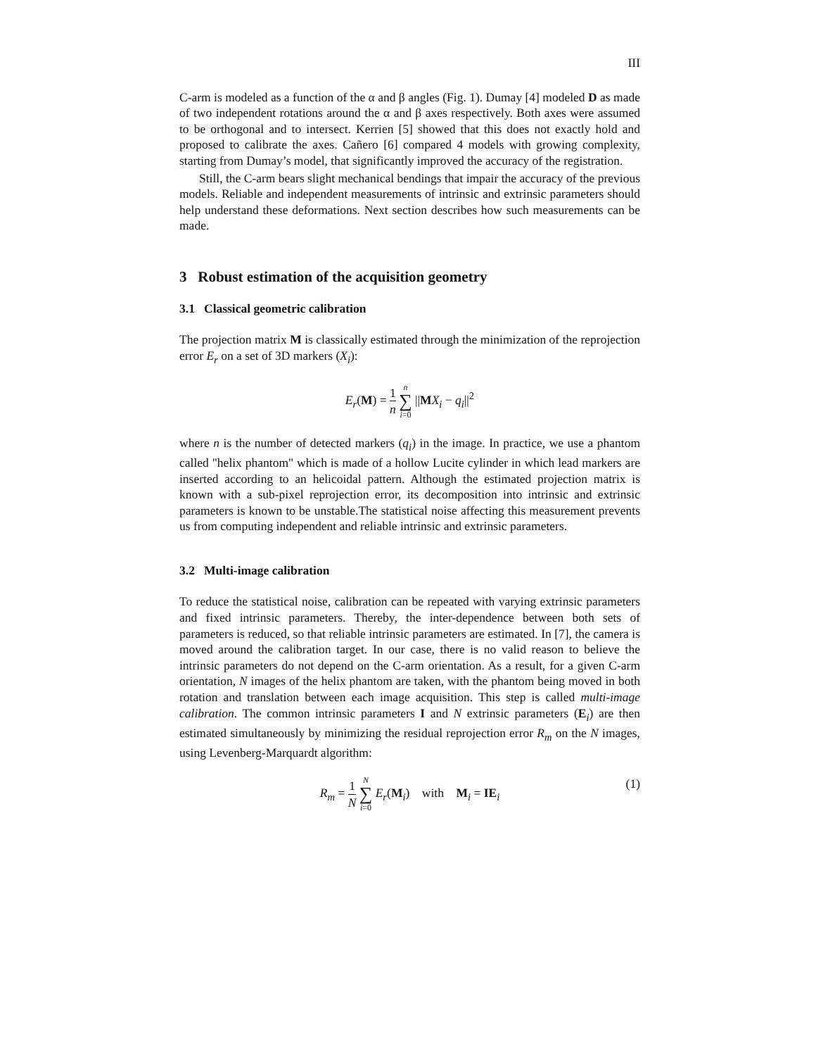III
C-arm is modeled as a function of the α and β angles (Fig. 1). Dumay [4] modeled D as made of two independent rotations around the α and β axes respectively. Both axes were assumed to be orthogonal and to intersect. Kerrien [5] showed that this does not exactly hold and proposed to calibrate the axes. Cañero [6] compared 4 models with growing complexity, starting from Dumay’s model, that significantly improved the accuracy of the registration.
Still, the C-arm bears slight mechanical bendings that impair the accuracy of the previous models. Reliable and independent measurements of intrinsic and extrinsic parameters should help understand these deformations. Next section describes how such measurements can be made.
3 Robust estimation of the acquisition geometry
3.1 Classical geometric calibration
The projection matrix M is classically estimated through the minimization of the reprojection error E<sub>r</sub> on a set of 3D markers (X<sub>i</sub>):
E<sub>r</sub>(M) = 1 n n ∑ i=0 ||MX<sub>i</sub> − q<sub>i</sub>||<sup>2</sup>
where n is the number of detected markers (q<sub>i</sub>) in the image. In practice, we use a phantom called "helix phantom" which is made of a hollow Lucite cylinder in which lead markers are inserted according to an helicoidal pattern. Although the estimated projection matrix is known with a sub-pixel reprojection error, its decomposition into intrinsic and extrinsic parameters is known to be unstable.The statistical noise affecting this measurement prevents us from computing independent and reliable intrinsic and extrinsic parameters.
3.2 Multi-image calibration
To reduce the statistical noise, calibration can be repeated with varying extrinsic parameters and fixed intrinsic parameters. Thereby, the inter-dependence between both sets of parameters is reduced, so that reliable intrinsic parameters are estimated. In [7], the camera is moved around the calibration target. In our case, there is no valid reason to believe the intrinsic parameters do not depend on the C-arm orientation. As a result, for a given C-arm orientation, N images of the helix phantom are taken, with the phantom being moved in both rotation and translation between each image acquisition. This step is called multi-image calibration. The common intrinsic parameters I and N extrinsic parameters (E<sub>i</sub>) are then estimated simultaneously by minimizing the residual reprojection error R<sub>m</sub> on the N images, using Levenberg-Marquardt algorithm:
R<sub>m</sub> = 1 N N ∑ i=0 E<sub>r</sub>(M<sub>i</sub>) with M<sub>i</sub> = IE<sub>i</sub>
(1)